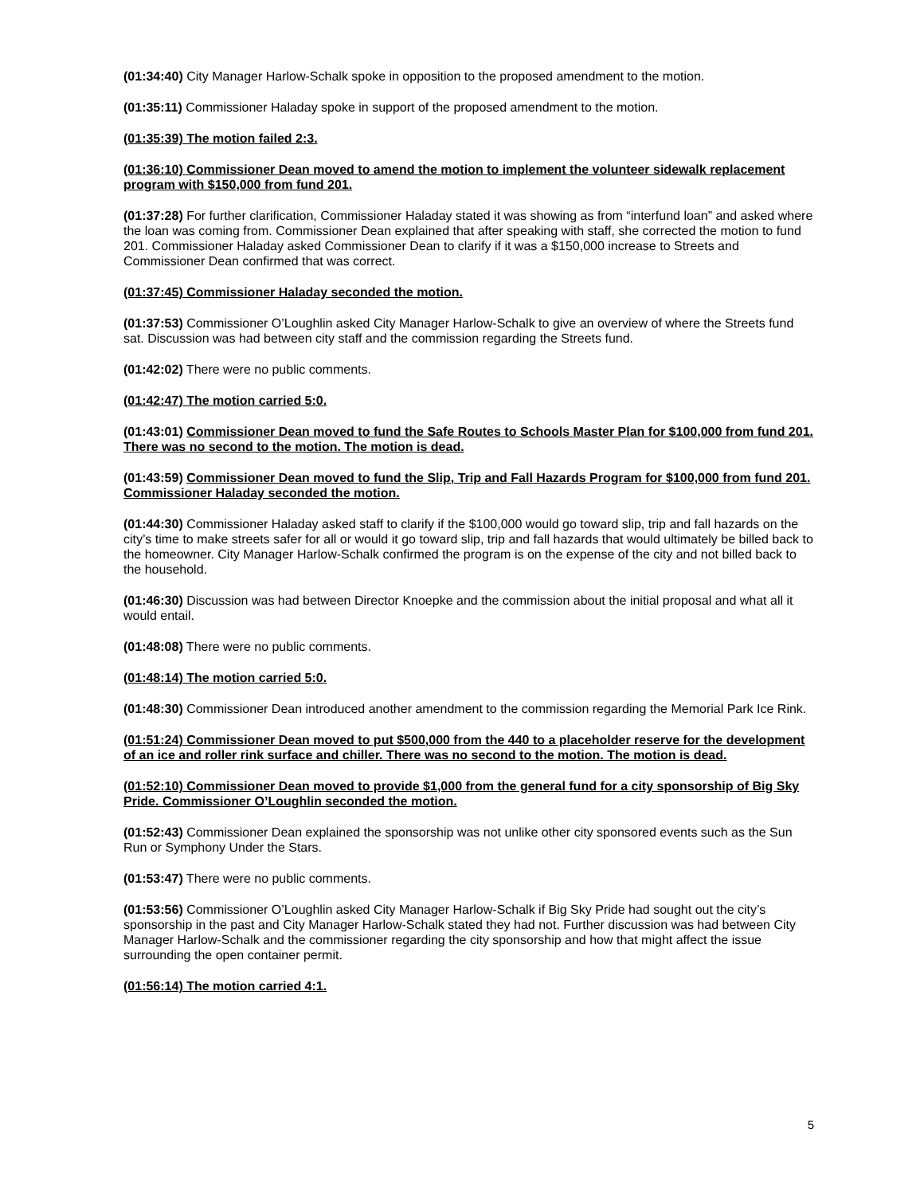(01:34:40) City Manager Harlow-Schalk spoke in opposition to the proposed amendment to the motion.
(01:35:11) Commissioner Haladay spoke in support of the proposed amendment to the motion.
(01:35:39) The motion failed 2:3.
(01:36:10) Commissioner Dean moved to amend the motion to implement the volunteer sidewalk replacement program with $150,000 from fund 201.
(01:37:28) For further clarification, Commissioner Haladay stated it was showing as from “interfund loan” and asked where the loan was coming from. Commissioner Dean explained that after speaking with staff, she corrected the motion to fund 201. Commissioner Haladay asked Commissioner Dean to clarify if it was a $150,000 increase to Streets and Commissioner Dean confirmed that was correct.
(01:37:45) Commissioner Haladay seconded the motion.
(01:37:53) Commissioner O’Loughlin asked City Manager Harlow-Schalk to give an overview of where the Streets fund sat. Discussion was had between city staff and the commission regarding the Streets fund.
(01:42:02) There were no public comments.
(01:42:47) The motion carried 5:0.
(01:43:01) Commissioner Dean moved to fund the Safe Routes to Schools Master Plan for $100,000 from fund 201. There was no second to the motion. The motion is dead.
(01:43:59) Commissioner Dean moved to fund the Slip, Trip and Fall Hazards Program for $100,000 from fund 201. Commissioner Haladay seconded the motion.
(01:44:30) Commissioner Haladay asked staff to clarify if the $100,000 would go toward slip, trip and fall hazards on the city’s time to make streets safer for all or would it go toward slip, trip and fall hazards that would ultimately be billed back to the homeowner. City Manager Harlow-Schalk confirmed the program is on the expense of the city and not billed back to the household.
(01:46:30) Discussion was had between Director Knoepke and the commission about the initial proposal and what all it would entail.
(01:48:08) There were no public comments.
(01:48:14) The motion carried 5:0.
(01:48:30) Commissioner Dean introduced another amendment to the commission regarding the Memorial Park Ice Rink.
(01:51:24) Commissioner Dean moved to put $500,000 from the 440 to a placeholder reserve for the development of an ice and roller rink surface and chiller. There was no second to the motion. The motion is dead.
(01:52:10) Commissioner Dean moved to provide $1,000 from the general fund for a city sponsorship of Big Sky Pride. Commissioner O’Loughlin seconded the motion.
(01:52:43) Commissioner Dean explained the sponsorship was not unlike other city sponsored events such as the Sun Run or Symphony Under the Stars.
(01:53:47) There were no public comments.
(01:53:56) Commissioner O’Loughlin asked City Manager Harlow-Schalk if Big Sky Pride had sought out the city’s sponsorship in the past and City Manager Harlow-Schalk stated they had not. Further discussion was had between City Manager Harlow-Schalk and the commissioner regarding the city sponsorship and how that might affect the issue surrounding the open container permit.
(01:56:14) The motion carried 4:1.
5